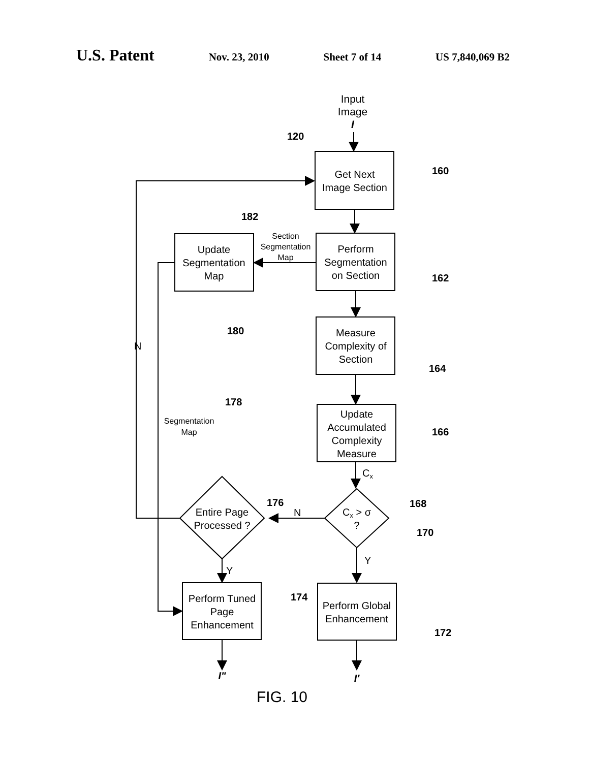U.S. Patent Nov. 23, 2010 Sheet 7 of 14 US 7,840,069 B2
Input
Image
I
120
Get Next
Image Section
160
182
Section
Segmentation
Map
Update
Segmentation
Map
Perform
Segmentation
on Section
162
180
N
Measure
Complexity of
Section
164
178
Segmentation
Map
Update
Accumulated
Complexity
Measure
166
Cx
168
176
Entire Page
Processed ?
N
Cx > σ
?
170
Y
Y
174
Perform Tuned
Page
Enhancement
Perform Global
Enhancement
172
I"
I'
FIG. 10